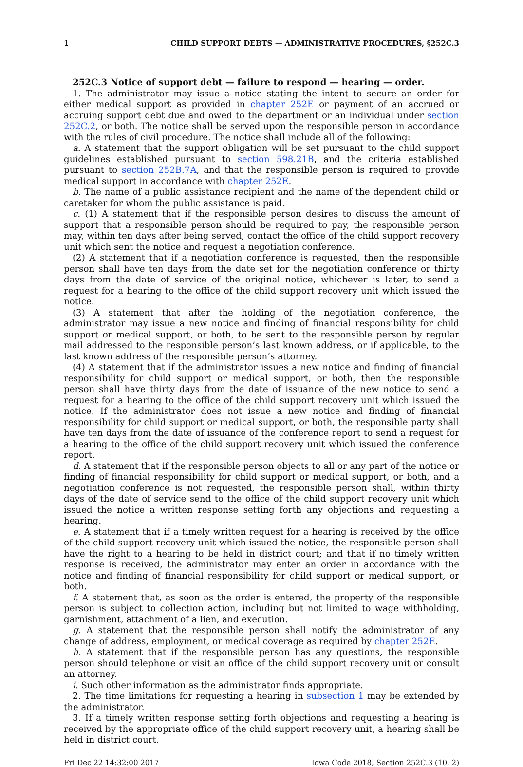1 CHILD SUPPORT DEBTS — ADMINISTRATIVE PROCEDURES, §252C.3
252C.3 Notice of support debt — failure to respond — hearing — order.
1. The administrator may issue a notice stating the intent to secure an order for either medical support as provided in chapter 252E or payment of an accrued or accruing support debt due and owed to the department or an individual under section 252C.2, or both. The notice shall be served upon the responsible person in accordance with the rules of civil procedure. The notice shall include all of the following:
a. A statement that the support obligation will be set pursuant to the child support guidelines established pursuant to section 598.21B, and the criteria established pursuant to section 252B.7A, and that the responsible person is required to provide medical support in accordance with chapter 252E.
b. The name of a public assistance recipient and the name of the dependent child or caretaker for whom the public assistance is paid.
c. (1) A statement that if the responsible person desires to discuss the amount of support that a responsible person should be required to pay, the responsible person may, within ten days after being served, contact the office of the child support recovery unit which sent the notice and request a negotiation conference.
(2) A statement that if a negotiation conference is requested, then the responsible person shall have ten days from the date set for the negotiation conference or thirty days from the date of service of the original notice, whichever is later, to send a request for a hearing to the office of the child support recovery unit which issued the notice.
(3) A statement that after the holding of the negotiation conference, the administrator may issue a new notice and finding of financial responsibility for child support or medical support, or both, to be sent to the responsible person by regular mail addressed to the responsible person’s last known address, or if applicable, to the last known address of the responsible person’s attorney.
(4) A statement that if the administrator issues a new notice and finding of financial responsibility for child support or medical support, or both, then the responsible person shall have thirty days from the date of issuance of the new notice to send a request for a hearing to the office of the child support recovery unit which issued the notice. If the administrator does not issue a new notice and finding of financial responsibility for child support or medical support, or both, the responsible party shall have ten days from the date of issuance of the conference report to send a request for a hearing to the office of the child support recovery unit which issued the conference report.
d. A statement that if the responsible person objects to all or any part of the notice or finding of financial responsibility for child support or medical support, or both, and a negotiation conference is not requested, the responsible person shall, within thirty days of the date of service send to the office of the child support recovery unit which issued the notice a written response setting forth any objections and requesting a hearing.
e. A statement that if a timely written request for a hearing is received by the office of the child support recovery unit which issued the notice, the responsible person shall have the right to a hearing to be held in district court; and that if no timely written response is received, the administrator may enter an order in accordance with the notice and finding of financial responsibility for child support or medical support, or both.
f. A statement that, as soon as the order is entered, the property of the responsible person is subject to collection action, including but not limited to wage withholding, garnishment, attachment of a lien, and execution.
g. A statement that the responsible person shall notify the administrator of any change of address, employment, or medical coverage as required by chapter 252E.
h. A statement that if the responsible person has any questions, the responsible person should telephone or visit an office of the child support recovery unit or consult an attorney.
i. Such other information as the administrator finds appropriate.
2. The time limitations for requesting a hearing in subsection 1 may be extended by the administrator.
3. If a timely written response setting forth objections and requesting a hearing is received by the appropriate office of the child support recovery unit, a hearing shall be held in district court.
Fri Dec 22 14:32:00 2017 Iowa Code 2018, Section 252C.3 (10, 2)